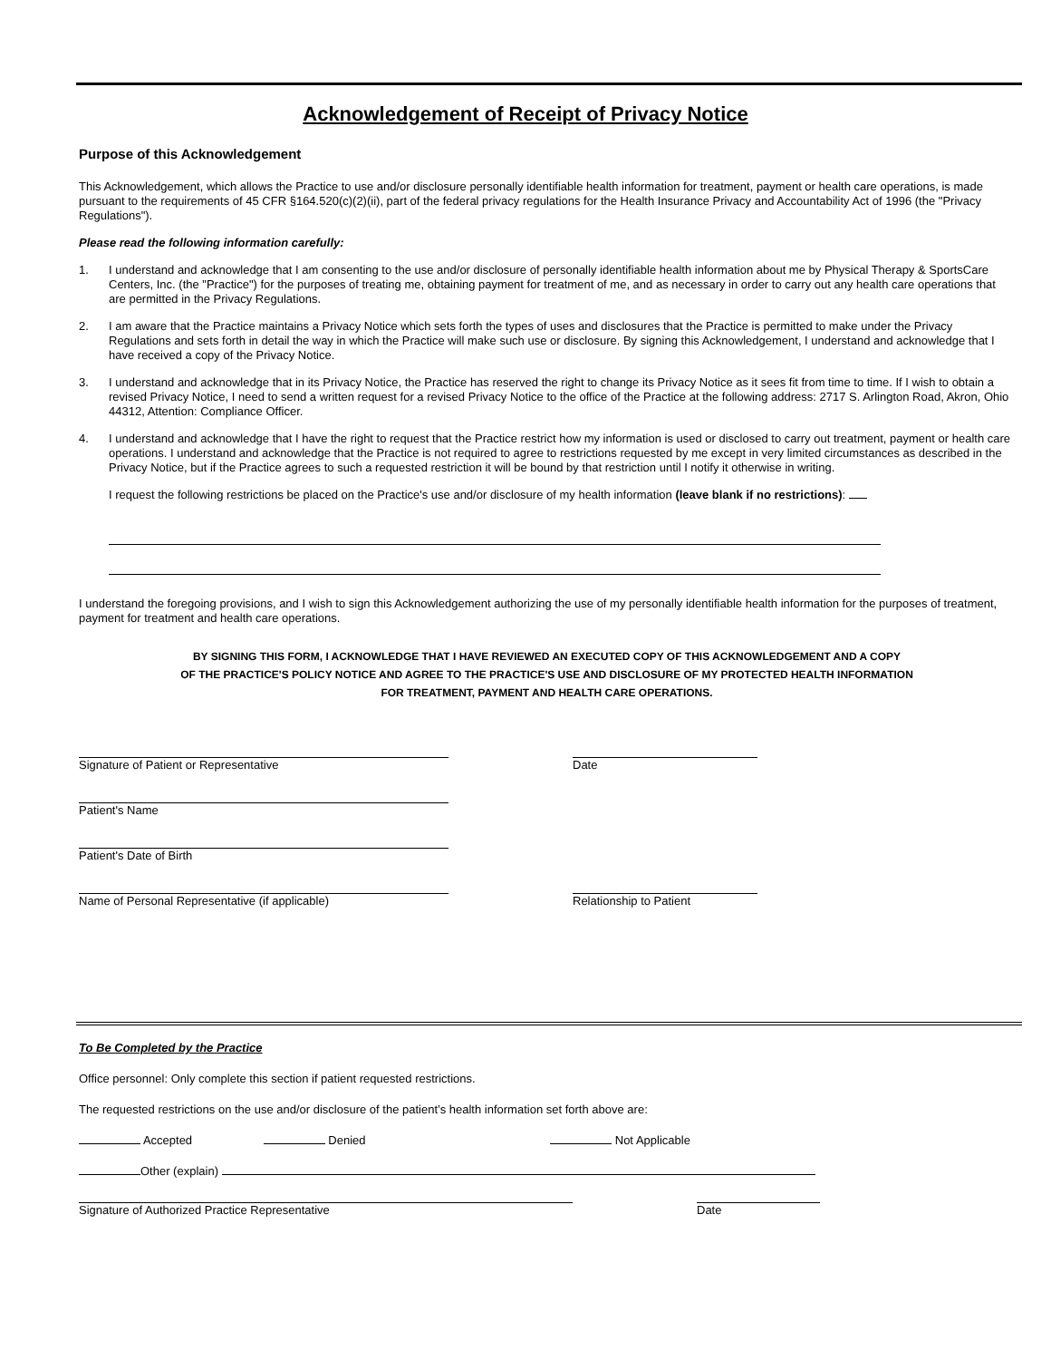Acknowledgement of Receipt of Privacy Notice
Purpose of this Acknowledgement
This Acknowledgement, which allows the Practice to use and/or disclosure personally identifiable health information for treatment, payment or health care operations, is made pursuant to the requirements of 45 CFR §164.520(c)(2)(ii), part of the federal privacy regulations for the Health Insurance Privacy and Accountability Act of 1996 (the "Privacy Regulations").
Please read the following information carefully:
1. I understand and acknowledge that I am consenting to the use and/or disclosure of personally identifiable health information about me by Physical Therapy & SportsCare Centers, Inc. (the "Practice") for the purposes of treating me, obtaining payment for treatment of me, and as necessary in order to carry out any health care operations that are permitted in the Privacy Regulations.
2. I am aware that the Practice maintains a Privacy Notice which sets forth the types of uses and disclosures that the Practice is permitted to make under the Privacy Regulations and sets forth in detail the way in which the Practice will make such use or disclosure. By signing this Acknowledgement, I understand and acknowledge that I have received a copy of the Privacy Notice.
3. I understand and acknowledge that in its Privacy Notice, the Practice has reserved the right to change its Privacy Notice as it sees fit from time to time. If I wish to obtain a revised Privacy Notice, I need to send a written request for a revised Privacy Notice to the office of the Practice at the following address: 2717 S. Arlington Road, Akron, Ohio 44312, Attention: Compliance Officer.
4. I understand and acknowledge that I have the right to request that the Practice restrict how my information is used or disclosed to carry out treatment, payment or health care operations. I understand and acknowledge that the Practice is not required to agree to restrictions requested by me except in very limited circumstances as described in the Privacy Notice, but if the Practice agrees to such a requested restriction it will be bound by that restriction until I notify it otherwise in writing.
I request the following restrictions be placed on the Practice's use and/or disclosure of my health information (leave blank if no restrictions):
I understand the foregoing provisions, and I wish to sign this Acknowledgement authorizing the use of my personally identifiable health information for the purposes of treatment, payment for treatment and health care operations.
BY SIGNING THIS FORM, I ACKNOWLEDGE THAT I HAVE REVIEWED AN EXECUTED COPY OF THIS ACKNOWLEDGEMENT AND A COPY
OF THE PRACTICE'S POLICY NOTICE AND AGREE TO THE PRACTICE'S USE AND DISCLOSURE OF MY PROTECTED HEALTH INFORMATION
FOR TREATMENT, PAYMENT AND HEALTH CARE OPERATIONS.
Signature of Patient or Representative Date
Patient's Name
Patient's Date of Birth
Name of Personal Representative (if applicable) Relationship to Patient
To Be Completed by the Practice
Office personnel: Only complete this section if patient requested restrictions.
The requested restrictions on the use and/or disclosure of the patient’s health information set forth above are:
Accepted Denied Not Applicable
Other (explain)
Signature of Authorized Practice Representative Date